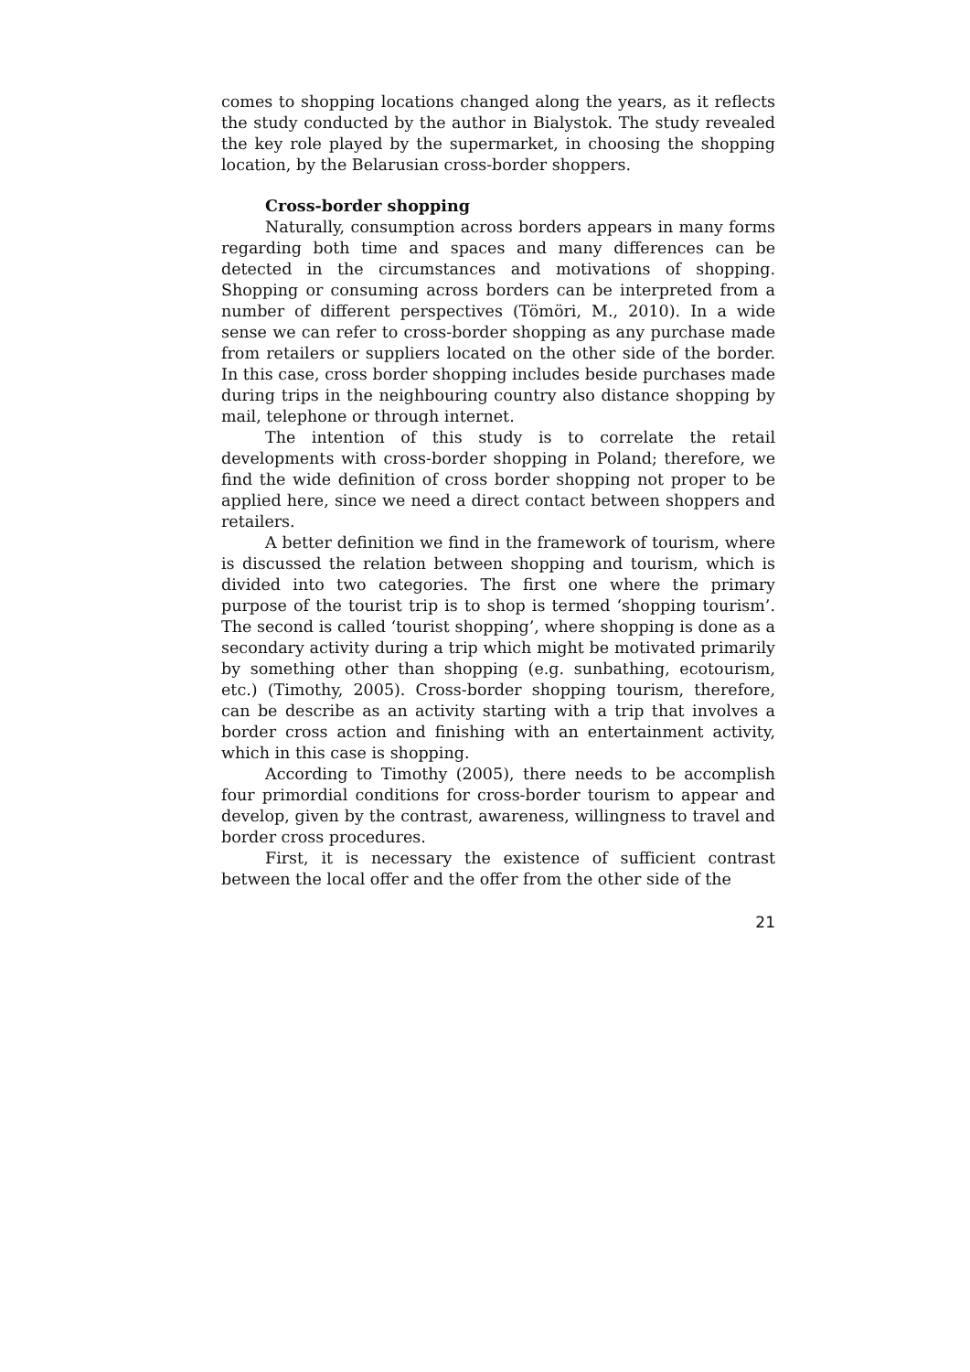comes to shopping locations changed along the years, as it reflects the study conducted by the author in Bialystok. The study revealed the key role played by the supermarket, in choosing the shopping location, by the Belarusian cross-border shoppers.
Cross-border shopping
Naturally, consumption across borders appears in many forms regarding both time and spaces and many differences can be detected in the circumstances and motivations of shopping. Shopping or consuming across borders can be interpreted from a number of different perspectives (Tömöri, M., 2010). In a wide sense we can refer to cross-border shopping as any purchase made from retailers or suppliers located on the other side of the border. In this case, cross border shopping includes beside purchases made during trips in the neighbouring country also distance shopping by mail, telephone or through internet.
The intention of this study is to correlate the retail developments with cross-border shopping in Poland; therefore, we find the wide definition of cross border shopping not proper to be applied here, since we need a direct contact between shoppers and retailers.
A better definition we find in the framework of tourism, where is discussed the relation between shopping and tourism, which is divided into two categories. The first one where the primary purpose of the tourist trip is to shop is termed ‘shopping tourism’. The second is called ‘tourist shopping’, where shopping is done as a secondary activity during a trip which might be motivated primarily by something other than shopping (e.g. sunbathing, ecotourism, etc.) (Timothy, 2005). Cross-border shopping tourism, therefore, can be describe as an activity starting with a trip that involves a border cross action and finishing with an entertainment activity, which in this case is shopping.
According to Timothy (2005), there needs to be accomplish four primordial conditions for cross-border tourism to appear and develop, given by the contrast, awareness, willingness to travel and border cross procedures.
First, it is necessary the existence of sufficient contrast between the local offer and the offer from the other side of the
21